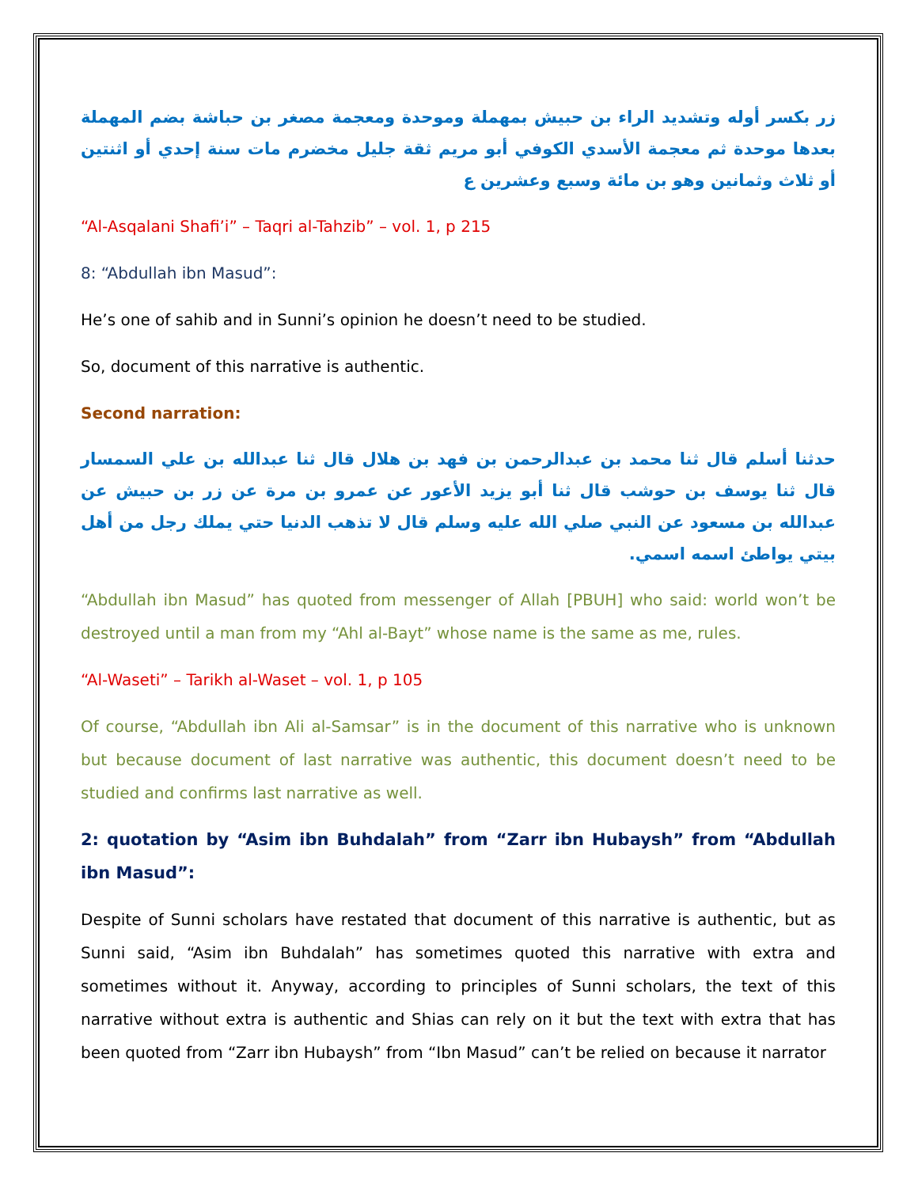زر بكسر أوله وتشديد الراء بن حبيش بمهملة وموحدة ومعجمة مصغر بن حباشة بضم المهملة بعدها موحدة ثم معجمة الأسدي الكوفي أبو مريم ثقة جليل مخضرم مات سنة إحدي أو اثنتين أو ثلاث وثمانين وهو بن مائة وسبع وعشرين ع
“Al-Asqalani Shafi’i” – Taqri al-Tahzib” – vol. 1, p 215
8: “Abdullah ibn Masud”:
He’s one of sahib and in Sunni’s opinion he doesn’t need to be studied.
So, document of this narrative is authentic.
Second narration:
حدثنا أسلم قال ثنا محمد بن عبدالرحمن بن فهد بن هلال قال ثنا عبدالله بن علي السمسار قال ثنا يوسف بن حوشب قال ثنا أبو يزيد الأعور عن عمرو بن مرة عن زر بن حبيش عن عبدالله بن مسعود عن النبي صلي الله عليه وسلم قال لا تذهب الدنيا حتي يملك رجل من أهل بيتي يواطئ اسمه اسمي.
“Abdullah ibn Masud” has quoted from messenger of Allah [PBUH] who said: world won’t be destroyed until a man from my “Ahl al-Bayt” whose name is the same as me, rules.
“Al-Waseti” – Tarikh al-Waset – vol. 1, p 105
Of course, “Abdullah ibn Ali al-Samsar” is in the document of this narrative who is unknown but because document of last narrative was authentic, this document doesn’t need to be studied and confirms last narrative as well.
2: quotation by “Asim ibn Buhdalah” from “Zarr ibn Hubaysh” from “Abdullah ibn Masud”:
Despite of Sunni scholars have restated that document of this narrative is authentic, but as Sunni said, “Asim ibn Buhdalah” has sometimes quoted this narrative with extra and sometimes without it. Anyway, according to principles of Sunni scholars, the text of this narrative without extra is authentic and Shias can rely on it but the text with extra that has been quoted from “Zarr ibn Hubaysh” from “Ibn Masud” can’t be relied on because it narrator